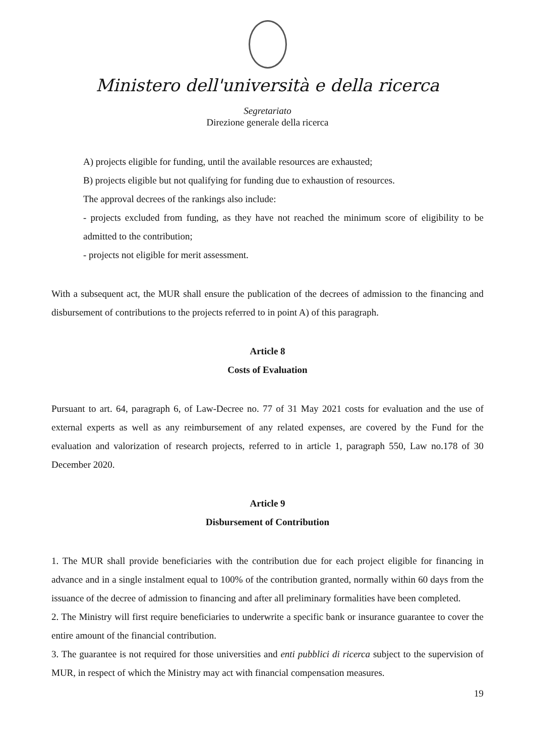Ministero dell'università e della ricerca
Segretariato
Direzione generale della ricerca
A) projects eligible for funding, until the available resources are exhausted;
B) projects eligible but not qualifying for funding due to exhaustion of resources.
The approval decrees of the rankings also include:
- projects excluded from funding, as they have not reached the minimum score of eligibility to be admitted to the contribution;
- projects not eligible for merit assessment.
With a subsequent act, the MUR shall ensure the publication of the decrees of admission to the financing and disbursement of contributions to the projects referred to in point A) of this paragraph.
Article 8
Costs of Evaluation
Pursuant to art. 64, paragraph 6, of Law-Decree no. 77 of 31 May 2021 costs for evaluation and the use of external experts as well as any reimbursement of any related expenses, are covered by the Fund for the evaluation and valorization of research projects, referred to in article 1, paragraph 550, Law no.178 of 30 December 2020.
Article 9
Disbursement of Contribution
1. The MUR shall provide beneficiaries with the contribution due for each project eligible for financing in advance and in a single instalment equal to 100% of the contribution granted, normally within 60 days from the issuance of the decree of admission to financing and after all preliminary formalities have been completed.
2. The Ministry will first require beneficiaries to underwrite a specific bank or insurance guarantee to cover the entire amount of the financial contribution.
3. The guarantee is not required for those universities and enti pubblici di ricerca subject to the supervision of MUR, in respect of which the Ministry may act with financial compensation measures.
19